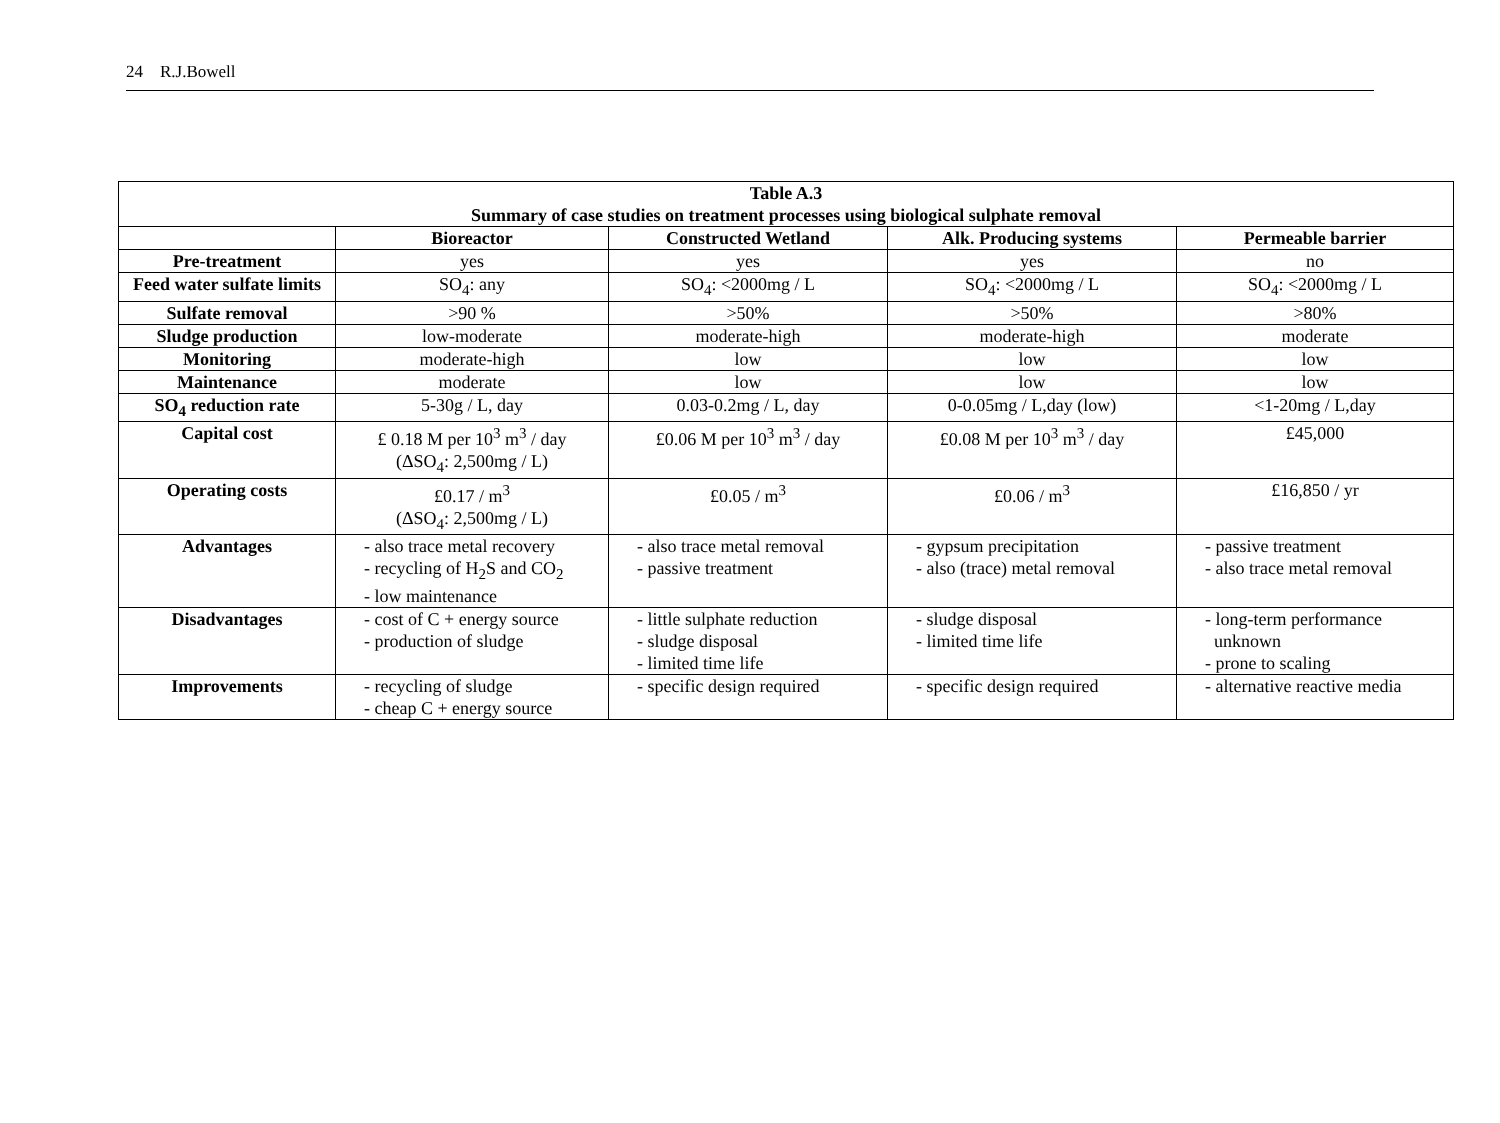24 R.J.Bowell
| Table A.3 Summary of case studies on treatment processes using biological sulphate removal | | | | |
| --- | --- | --- | --- | --- |
| | Bioreactor | Constructed Wetland | Alk. Producing systems | Permeable barrier |
| Pre-treatment | yes | yes | yes | no |
| Feed water sulfate limits | SO<sub>4</sub>: any | SO<sub>4</sub>: <2000mg / L | SO<sub>4</sub>: <2000mg / L | SO<sub>4</sub>: <2000mg / L |
| Sulfate removal | >90 % | >50% | >50% | >80% |
| Sludge production | low-moderate | moderate-high | moderate-high | moderate |
| Monitoring | moderate-high | low | low | low |
| Maintenance | moderate | low | low | low |
| SO<sub>4</sub> reduction rate | 5-30g / L, day | 0.03-0.2mg / L, day | 0-0.05mg / L,day (low) | <1-20mg / L,day |
| Capital cost | £ 0.18 M per 10<sup>3</sup> m<sup>3</sup> / day (ΔSO<sub>4</sub>: 2,500mg / L) | £0.06 M per 10<sup>3</sup> m<sup>3</sup> / day | £0.08 M per 10<sup>3</sup> m<sup>3</sup> / day | £45,000 |
| Operating costs | £0.17 / m<sup>3</sup> (ΔSO<sub>4</sub>: 2,500mg / L) | £0.05 / m<sup>3</sup> | £0.06 / m<sup>3</sup> | £16,850 / yr |
| Advantages | - also trace metal recovery - recycling of H<sub>2</sub>S and CO<sub>2</sub> - low maintenance | - also trace metal removal - passive treatment | - gypsum precipitation - also (trace) metal removal | - passive treatment - also trace metal removal |
| Disadvantages | - cost of C + energy source - production of sludge | - little sulphate reduction - sludge disposal - limited time life | - sludge disposal - limited time life | - long-term performance unknown - prone to scaling |
| Improvements | - recycling of sludge - cheap C + energy source | - specific design required | - specific design required | - alternative reactive media |